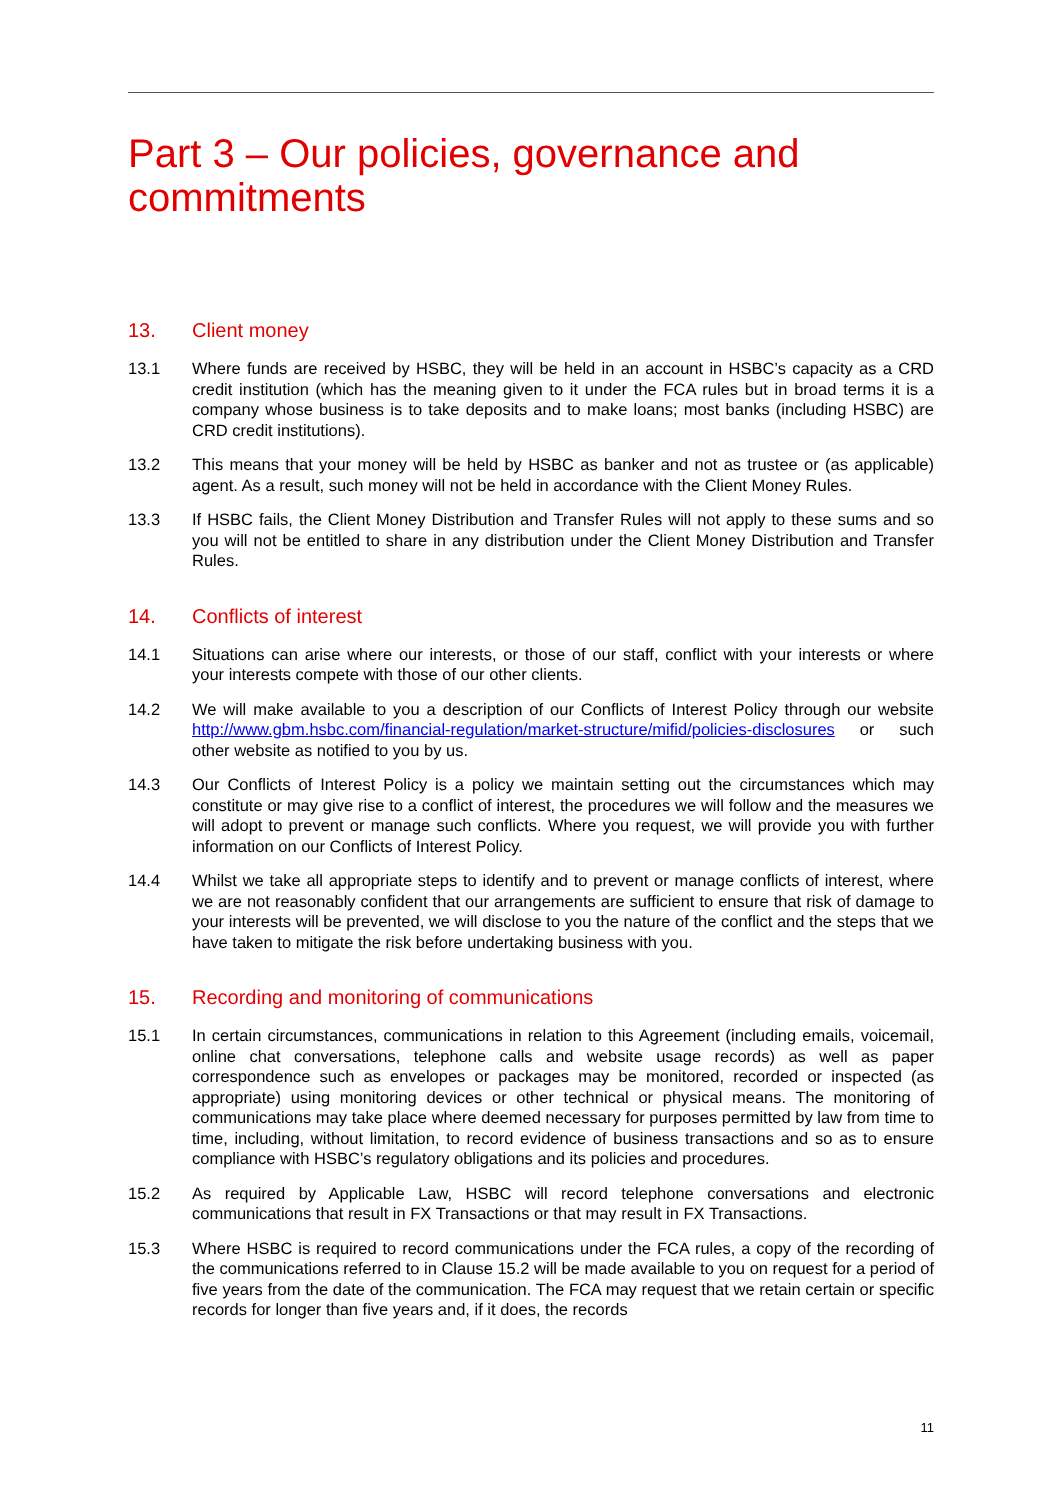Part 3 – Our policies, governance and commitments
13. Client money
13.1 Where funds are received by HSBC, they will be held in an account in HSBC’s capacity as a CRD credit institution (which has the meaning given to it under the FCA rules but in broad terms it is a company whose business is to take deposits and to make loans; most banks (including HSBC) are CRD credit institutions).
13.2 This means that your money will be held by HSBC as banker and not as trustee or (as applicable) agent. As a result, such money will not be held in accordance with the Client Money Rules.
13.3 If HSBC fails, the Client Money Distribution and Transfer Rules will not apply to these sums and so you will not be entitled to share in any distribution under the Client Money Distribution and Transfer Rules.
14. Conflicts of interest
14.1 Situations can arise where our interests, or those of our staff, conflict with your interests or where your interests compete with those of our other clients.
14.2 We will make available to you a description of our Conflicts of Interest Policy through our website http://www.gbm.hsbc.com/financial-regulation/market-structure/mifid/policies-disclosures or such other website as notified to you by us.
14.3 Our Conflicts of Interest Policy is a policy we maintain setting out the circumstances which may constitute or may give rise to a conflict of interest, the procedures we will follow and the measures we will adopt to prevent or manage such conflicts. Where you request, we will provide you with further information on our Conflicts of Interest Policy.
14.4 Whilst we take all appropriate steps to identify and to prevent or manage conflicts of interest, where we are not reasonably confident that our arrangements are sufficient to ensure that risk of damage to your interests will be prevented, we will disclose to you the nature of the conflict and the steps that we have taken to mitigate the risk before undertaking business with you.
15. Recording and monitoring of communications
15.1 In certain circumstances, communications in relation to this Agreement (including emails, voicemail, online chat conversations, telephone calls and website usage records) as well as paper correspondence such as envelopes or packages may be monitored, recorded or inspected (as appropriate) using monitoring devices or other technical or physical means. The monitoring of communications may take place where deemed necessary for purposes permitted by law from time to time, including, without limitation, to record evidence of business transactions and so as to ensure compliance with HSBC’s regulatory obligations and its policies and procedures.
15.2 As required by Applicable Law, HSBC will record telephone conversations and electronic communications that result in FX Transactions or that may result in FX Transactions.
15.3 Where HSBC is required to record communications under the FCA rules, a copy of the recording of the communications referred to in Clause 15.2 will be made available to you on request for a period of five years from the date of the communication. The FCA may request that we retain certain or specific records for longer than five years and, if it does, the records
11